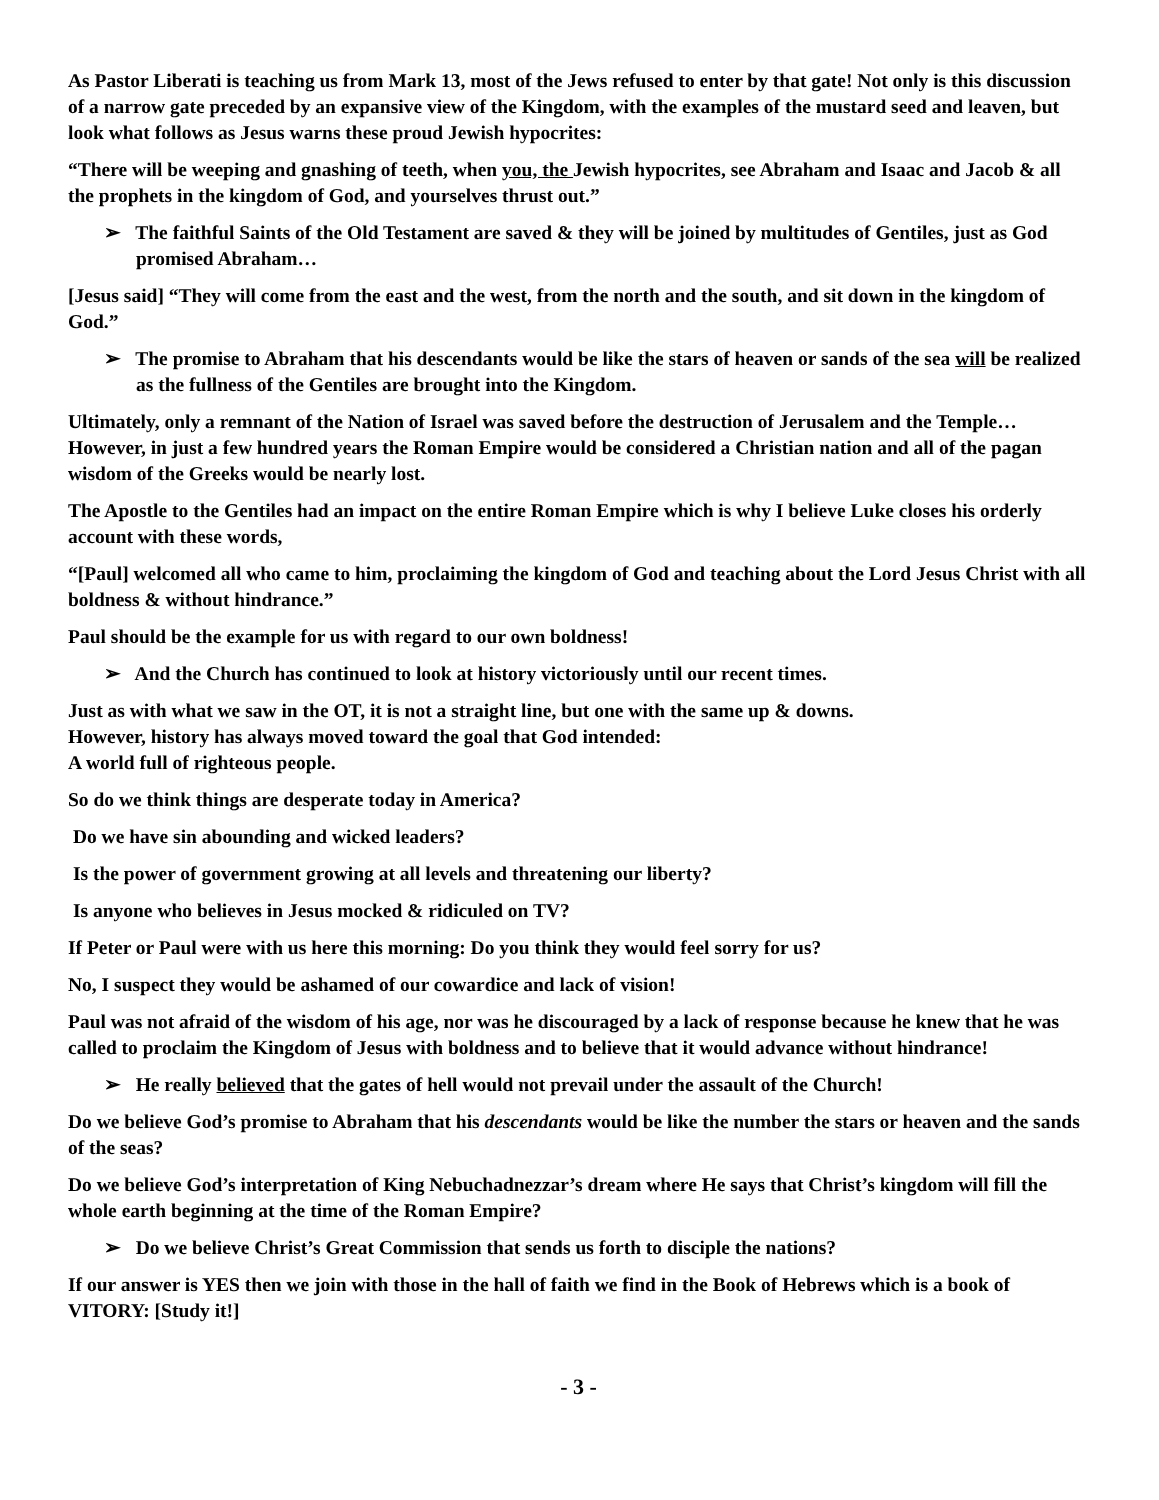As Pastor Liberati is teaching us from Mark 13, most of the Jews refused to enter by that gate! Not only is this discussion of a narrow gate preceded by an expansive view of the Kingdom, with the examples of the mustard seed and leaven, but look what follows as Jesus warns these proud Jewish hypocrites:
“There will be weeping and gnashing of teeth, when you, the Jewish hypocrites, see Abraham and Isaac and Jacob & all the prophets in the kingdom of God, and yourselves thrust out.”
➢ The faithful Saints of the Old Testament are saved & they will be joined by multitudes of Gentiles, just as God promised Abraham…
[Jesus said] “They will come from the east and the west, from the north and the south, and sit down in the kingdom of God.”
➢ The promise to Abraham that his descendants would be like the stars of heaven or sands of the sea will be realized as the fullness of the Gentiles are brought into the Kingdom.
Ultimately, only a remnant of the Nation of Israel was saved before the destruction of Jerusalem and the Temple… However, in just a few hundred years the Roman Empire would be considered a Christian nation and all of the pagan wisdom of the Greeks would be nearly lost.
The Apostle to the Gentiles had an impact on the entire Roman Empire which is why I believe Luke closes his orderly account with these words,
“[Paul] welcomed all who came to him, proclaiming the kingdom of God and teaching about the Lord Jesus Christ with all boldness & without hindrance.”
Paul should be the example for us with regard to our own boldness!
➢ And the Church has continued to look at history victoriously until our recent times.
Just as with what we saw in the OT, it is not a straight line, but one with the same up & downs.
However, history has always moved toward the goal that God intended:
A world full of righteous people.
So do we think things are desperate today in America?
Do we have sin abounding and wicked leaders?
Is the power of government growing at all levels and threatening our liberty?
Is anyone who believes in Jesus mocked & ridiculed on TV?
If Peter or Paul were with us here this morning: Do you think they would feel sorry for us?
No, I suspect they would be ashamed of our cowardice and lack of vision!
Paul was not afraid of the wisdom of his age, nor was he discouraged by a lack of response because he knew that he was called to proclaim the Kingdom of Jesus with boldness and to believe that it would advance without hindrance!
➢ He really believed that the gates of hell would not prevail under the assault of the Church!
Do we believe God’s promise to Abraham that his descendants would be like the number the stars or heaven and the sands of the seas?
Do we believe God’s interpretation of King Nebuchadnezzar’s dream where He says that Christ’s kingdom will fill the whole earth beginning at the time of the Roman Empire?
➢ Do we believe Christ’s Great Commission that sends us forth to disciple the nations?
If our answer is YES then we join with those in the hall of faith we find in the Book of Hebrews which is a book of VITORY: [Study it!]
- 3 -